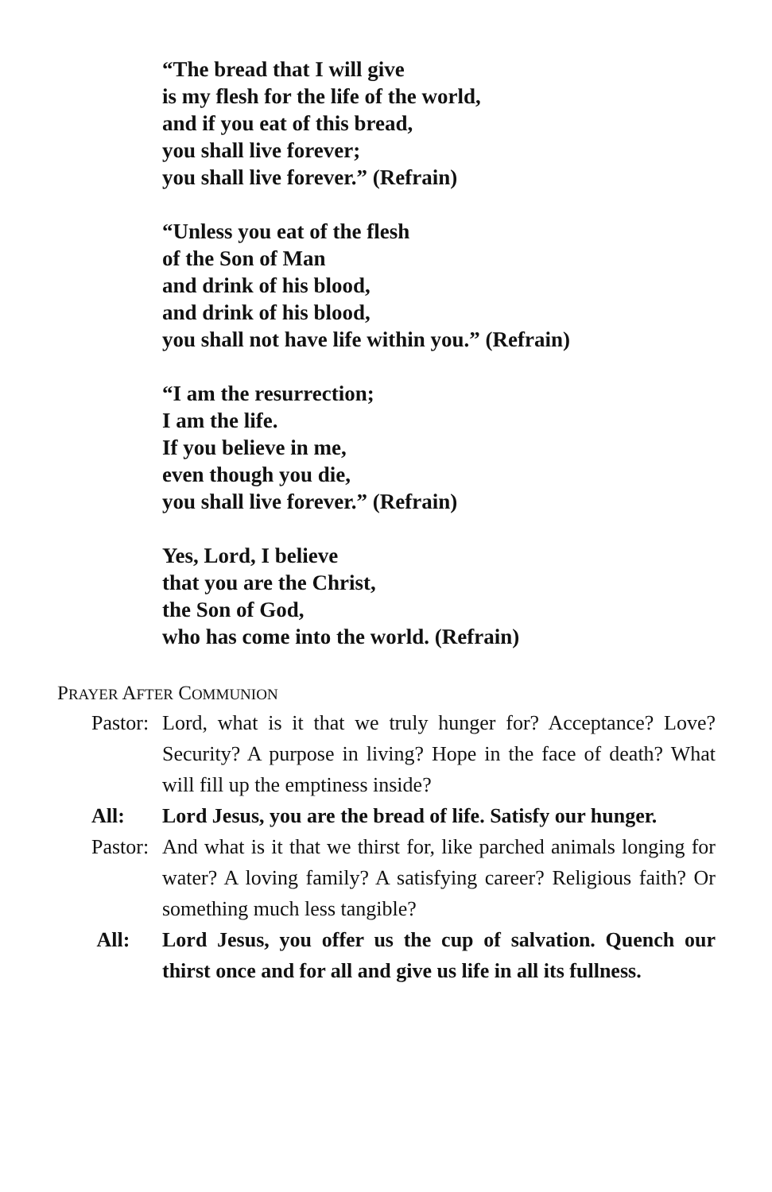“The bread that I will give
is my flesh for the life of the world,
and if you eat of this bread,
you shall live forever;
you shall live forever.” (Refrain)
“Unless you eat of the flesh
of the Son of Man
and drink of his blood,
and drink of his blood,
you shall not have life within you.” (Refrain)
“I am the resurrection;
I am the life.
If you believe in me,
even though you die,
you shall live forever.” (Refrain)
Yes, Lord, I believe
that you are the Christ,
the Son of God,
who has come into the world. (Refrain)
PRAYER AFTER COMMUNION
Pastor:
Lord, what is it that we truly hunger for? Acceptance? Love? Security? A purpose in living? Hope in the face of death? What will fill up the emptiness inside?
All: Lord Jesus, you are the bread of life. Satisfy our hunger.
Pastor:
And what is it that we thirst for, like parched animals longing for water? A loving family? A satisfying career? Religious faith? Or something much less tangible?
All: Lord Jesus, you offer us the cup of salvation. Quench our thirst once and for all and give us life in all its fullness.